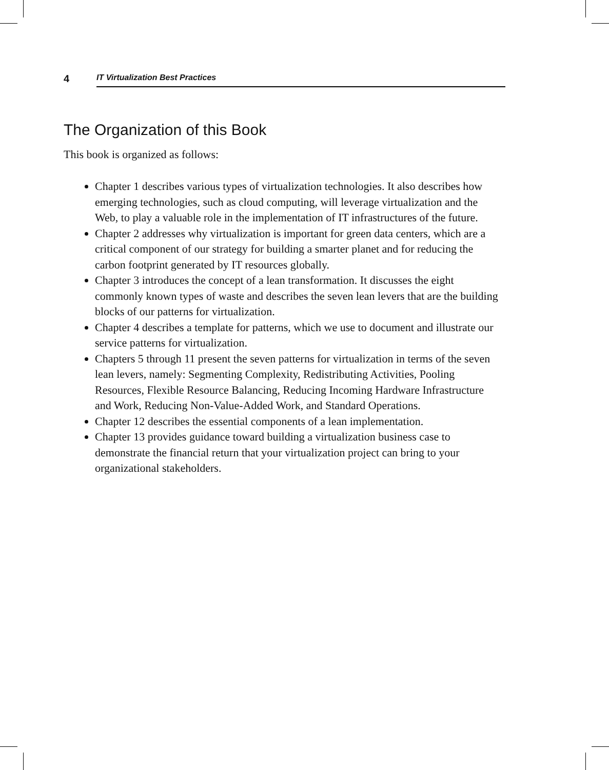4 IT Virtualization Best Practices
The Organization of this Book
This book is organized as follows:
Chapter 1 describes various types of virtualization technologies. It also describes how emerging technologies, such as cloud computing, will leverage virtualization and the Web, to play a valuable role in the implementation of IT infrastructures of the future.
Chapter 2 addresses why virtualization is important for green data centers, which are a critical component of our strategy for building a smarter planet and for reducing the carbon footprint generated by IT resources globally.
Chapter 3 introduces the concept of a lean transformation. It discusses the eight commonly known types of waste and describes the seven lean levers that are the building blocks of our patterns for virtualization.
Chapter 4 describes a template for patterns, which we use to document and illustrate our service patterns for virtualization.
Chapters 5 through 11 present the seven patterns for virtualization in terms of the seven lean levers, namely: Segmenting Complexity, Redistributing Activities, Pooling Resources, Flexible Resource Balancing, Reducing Incoming Hardware Infrastructure and Work, Reducing Non-Value-Added Work, and Standard Operations.
Chapter 12 describes the essential components of a lean implementation.
Chapter 13 provides guidance toward building a virtualization business case to demonstrate the financial return that your virtualization project can bring to your organizational stakeholders.